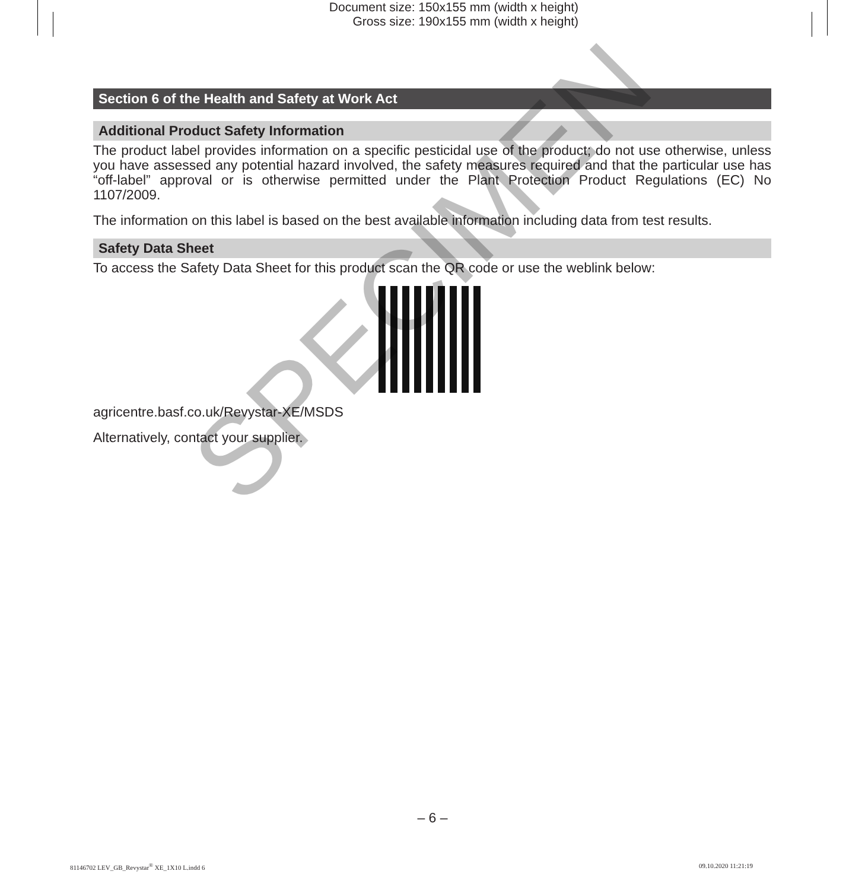Document size: 150x155 mm (width x height)
Gross size: 190x155 mm (width x height)
Section 6 of the Health and Safety at Work Act
Additional Product Safety Information
The product label provides information on a specific pesticidal use of the product; do not use otherwise, unless you have assessed any potential hazard involved, the safety measures required and that the particular use has “off-label” approval or is otherwise permitted under the Plant Protection Product Regulations (EC) No 1107/2009.
The information on this label is based on the best available information including data from test results.
Safety Data Sheet
To access the Safety Data Sheet for this product scan the QR code or use the weblink below:
agricentre.basf.co.uk/Revystar-XE/MSDS
Alternatively, contact your supplier.
SPECIMEN
– 6 –
81146702 LEV_GB_Revystar<sup>®</sup> XE_1X10 L.indd 6
09.10.2020 11:21:19